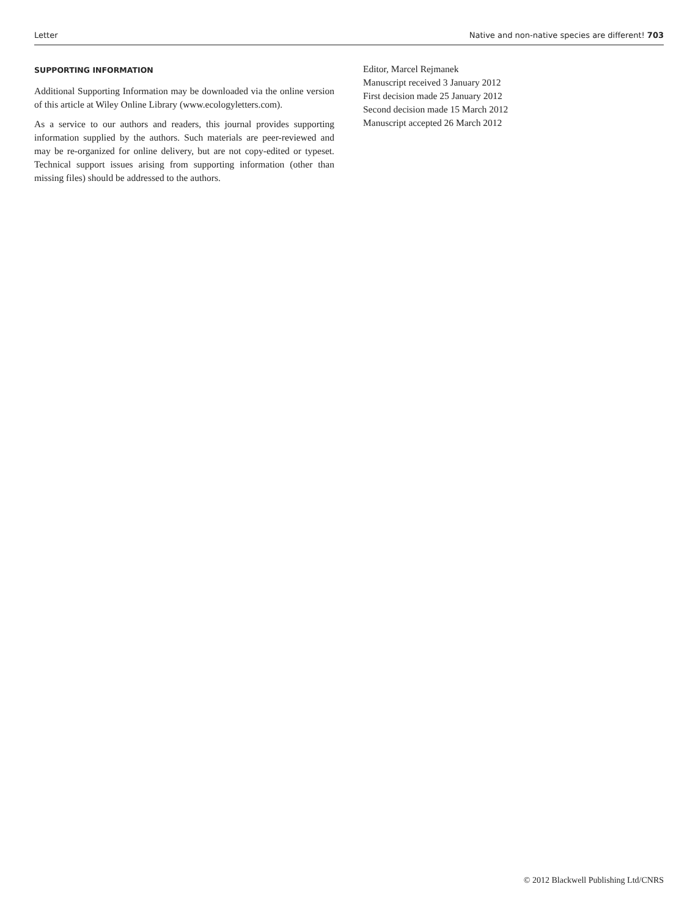Letter Native and non-native species are different! 703
SUPPORTING INFORMATION
Additional Supporting Information may be downloaded via the online version of this article at Wiley Online Library (www.ecologyletters.com).
As a service to our authors and readers, this journal provides supporting information supplied by the authors. Such materials are peer-reviewed and may be re-organized for online delivery, but are not copy-edited or typeset. Technical support issues arising from supporting information (other than missing files) should be addressed to the authors.
Editor, Marcel Rejmanek
Manuscript received 3 January 2012
First decision made 25 January 2012
Second decision made 15 March 2012
Manuscript accepted 26 March 2012
© 2012 Blackwell Publishing Ltd/CNRS